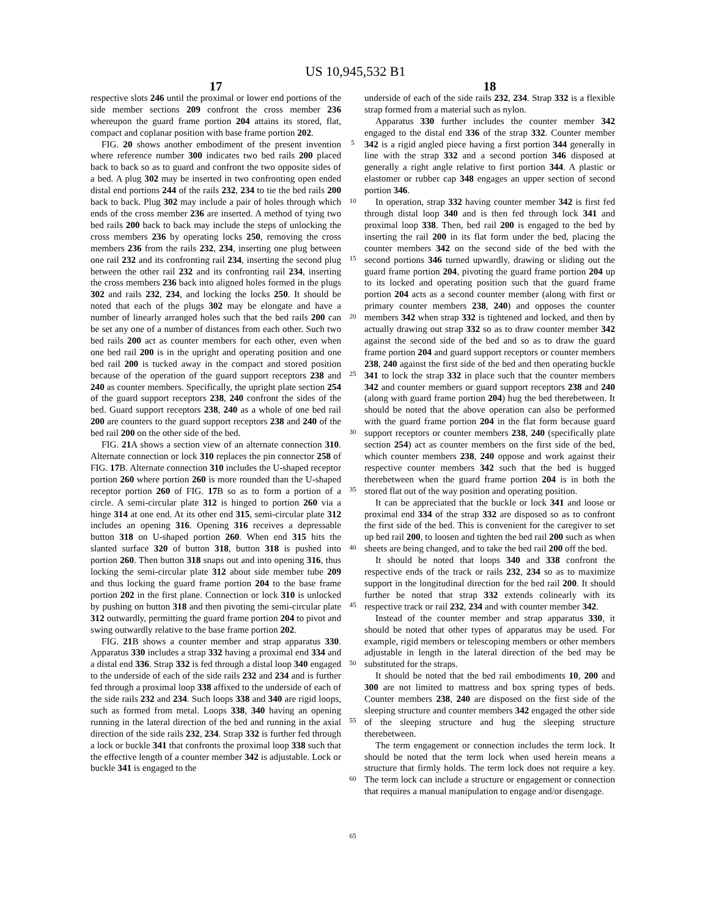US 10,945,532 B1
17
respective slots 246 until the proximal or lower end portions of the side member sections 209 confront the cross member 236 whereupon the guard frame portion 204 attains its stored, flat, compact and coplanar position with base frame portion 202.
FIG. 20 shows another embodiment of the present invention where reference number 300 indicates two bed rails 200 placed back to back so as to guard and confront the two opposite sides of a bed. A plug 302 may be inserted in two confronting open ended distal end portions 244 of the rails 232, 234 to tie the bed rails 200 back to back. Plug 302 may include a pair of holes through which ends of the cross member 236 are inserted. A method of tying two bed rails 200 back to back may include the steps of unlocking the cross members 236 by operating locks 250, removing the cross members 236 from the rails 232, 234, inserting one plug between one rail 232 and its confronting rail 234, inserting the second plug between the other rail 232 and its confronting rail 234, inserting the cross members 236 back into aligned holes formed in the plugs 302 and rails 232, 234, and locking the locks 250. It should be noted that each of the plugs 302 may be elongate and have a number of linearly arranged holes such that the bed rails 200 can be set any one of a number of distances from each other. Such two bed rails 200 act as counter members for each other, even when one bed rail 200 is in the upright and operating position and one bed rail 200 is tucked away in the compact and stored position because of the operation of the guard support receptors 238 and 240 as counter members. Specifically, the upright plate section 254 of the guard support receptors 238, 240 confront the sides of the bed. Guard support receptors 238, 240 as a whole of one bed rail 200 are counters to the guard support receptors 238 and 240 of the bed rail 200 on the other side of the bed.
FIG. 21 A shows a section view of an alternate connection 310. Alternate connection or lock 310 replaces the pin connector 258 of FIG. 17 B. Alternate connection 310 includes the U-shaped receptor portion 260 where portion 260 is more rounded than the U-shaped receptor portion 260 of FIG. 17 B so as to form a portion of a circle. A semi-circular plate 312 is hinged to portion 260 via a hinge 314 at one end. At its other end 315, semi-circular plate 312 includes an opening 316. Opening 316 receives a depressable button 318 on U-shaped portion 260. When end 315 hits the slanted surface 320 of button 318, button 318 is pushed into portion 260. Then button 318 snaps out and into opening 316, thus locking the semi-circular plate 312 about side member tube 209 and thus locking the guard frame portion 204 to the base frame portion 202 in the first plane. Connection or lock 310 is unlocked by pushing on button 318 and then pivoting the semi-circular plate 312 outwardly, permitting the guard frame portion 204 to pivot and swing outwardly relative to the base frame portion 202.
FIG. 21 B shows a counter member and strap apparatus 330. Apparatus 330 includes a strap 332 having a proximal end 334 and a distal end 336. Strap 332 is fed through a distal loop 340 engaged to the underside of each of the side rails 232 and 234 and is further fed through a proximal loop 338 affixed to the underside of each of the side rails 232 and 234. Such loops 338 and 340 are rigid loops, such as formed from metal. Loops 338, 340 having an opening running in the lateral direction of the bed and running in the axial direction of the side rails 232, 234. Strap 332 is further fed through a lock or buckle 341 that confronts the proximal loop 338 such that the effective length of a counter member 342 is adjustable. Lock or buckle 341 is engaged to the
5
10
15
20
25
30
35
40
45
50
55
60
65
18
underside of each of the side rails 232, 234. Strap 332 is a flexible strap formed from a material such as nylon.
Apparatus 330 further includes the counter member 342 engaged to the distal end 336 of the strap 332. Counter member 342 is a rigid angled piece having a first portion 344 generally in line with the strap 332 and a second portion 346 disposed at generally a right angle relative to first portion 344. A plastic or elastomer or rubber cap 348 engages an upper section of second portion 346.
In operation, strap 332 having counter member 342 is first fed through distal loop 340 and is then fed through lock 341 and proximal loop 338. Then, bed rail 200 is engaged to the bed by inserting the rail 200 in its flat form under the bed, placing the counter members 342 on the second side of the bed with the second portions 346 turned upwardly, drawing or sliding out the guard frame portion 204, pivoting the guard frame portion 204 up to its locked and operating position such that the guard frame portion 204 acts as a second counter member (along with first or primary counter members 238, 240) and opposes the counter members 342 when strap 332 is tightened and locked, and then by actually drawing out strap 332 so as to draw counter member 342 against the second side of the bed and so as to draw the guard frame portion 204 and guard support receptors or counter members 238, 240 against the first side of the bed and then operating buckle 341 to lock the strap 332 in place such that the counter members 342 and counter members or guard support receptors 238 and 240 (along with guard frame portion 204) hug the bed therebetween. It should be noted that the above operation can also be performed with the guard frame portion 204 in the flat form because guard support receptors or counter members 238, 240 (specifically plate section 254) act as counter members on the first side of the bed, which counter members 238, 240 oppose and work against their respective counter members 342 such that the bed is hugged therebetween when the guard frame portion 204 is in both the stored flat out of the way position and operating position.
It can be appreciated that the buckle or lock 341 and loose or proximal end 334 of the strap 332 are disposed so as to confront the first side of the bed. This is convenient for the caregiver to set up bed rail 200, to loosen and tighten the bed rail 200 such as when sheets are being changed, and to take the bed rail 200 off the bed.
It should be noted that loops 340 and 338 confront the respective ends of the track or rails 232, 234 so as to maximize support in the longitudinal direction for the bed rail 200. It should further be noted that strap 332 extends colinearly with its respective track or rail 232, 234 and with counter member 342.
Instead of the counter member and strap apparatus 330, it should be noted that other types of apparatus may be used. For example, rigid members or telescoping members or other members adjustable in length in the lateral direction of the bed may be substituted for the straps.
It should be noted that the bed rail embodiments 10, 200 and 300 are not limited to mattress and box spring types of beds. Counter members 238, 240 are disposed on the first side of the sleeping structure and counter members 342 engaged the other side of the sleeping structure and hug the sleeping structure therebetween.
The term engagement or connection includes the term lock. It should be noted that the term lock when used herein means a structure that firmly holds. The term lock does not require a key. The term lock can include a structure or engagement or connection that requires a manual manipulation to engage and/or disengage.